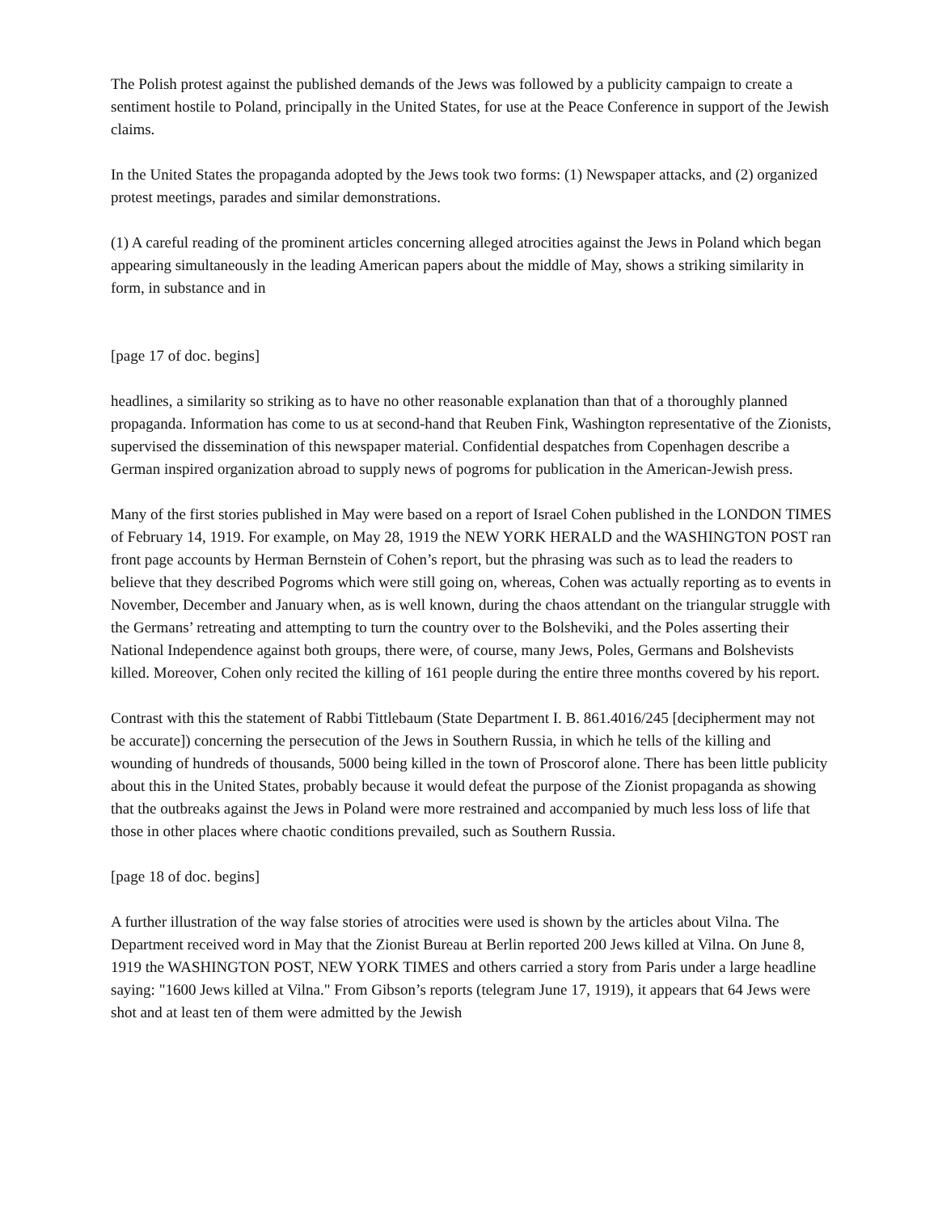The Polish protest against the published demands of the Jews was followed by a publicity campaign to create a sentiment hostile to Poland, principally in the United States, for use at the Peace Conference in support of the Jewish claims.
In the United States the propaganda adopted by the Jews took two forms: (1) Newspaper attacks, and (2) organized protest meetings, parades and similar demonstrations.
(1) A careful reading of the prominent articles concerning alleged atrocities against the Jews in Poland which began appearing simultaneously in the leading American papers about the middle of May, shows a striking similarity in form, in substance and in
[page 17 of doc. begins]
headlines, a similarity so striking as to have no other reasonable explanation than that of a thoroughly planned propaganda. Information has come to us at second-hand that Reuben Fink, Washington representative of the Zionists, supervised the dissemination of this newspaper material. Confidential despatches from Copenhagen describe a German inspired organization abroad to supply news of pogroms for publication in the American-Jewish press.
Many of the first stories published in May were based on a report of Israel Cohen published in the LONDON TIMES of February 14, 1919. For example, on May 28, 1919 the NEW YORK HERALD and the WASHINGTON POST ran front page accounts by Herman Bernstein of Cohen’s report, but the phrasing was such as to lead the readers to believe that they described Pogroms which were still going on, whereas, Cohen was actually reporting as to events in November, December and January when, as is well known, during the chaos attendant on the triangular struggle with the Germans’ retreating and attempting to turn the country over to the Bolsheviki, and the Poles asserting their National Independence against both groups, there were, of course, many Jews, Poles, Germans and Bolshevists killed. Moreover, Cohen only recited the killing of 161 people during the entire three months covered by his report.
Contrast with this the statement of Rabbi Tittlebaum (State Department I. B. 861.4016/245 [decipherment may not be accurate]) concerning the persecution of the Jews in Southern Russia, in which he tells of the killing and wounding of hundreds of thousands, 5000 being killed in the town of Proscorof alone. There has been little publicity about this in the United States, probably because it would defeat the purpose of the Zionist propaganda as showing that the outbreaks against the Jews in Poland were more restrained and accompanied by much less loss of life that those in other places where chaotic conditions prevailed, such as Southern Russia.
[page 18 of doc. begins]
A further illustration of the way false stories of atrocities were used is shown by the articles about Vilna. The Department received word in May that the Zionist Bureau at Berlin reported 200 Jews killed at Vilna. On June 8, 1919 the WASHINGTON POST, NEW YORK TIMES and others carried a story from Paris under a large headline saying: "1600 Jews killed at Vilna." From Gibson’s reports (telegram June 17, 1919), it appears that 64 Jews were shot and at least ten of them were admitted by the Jewish